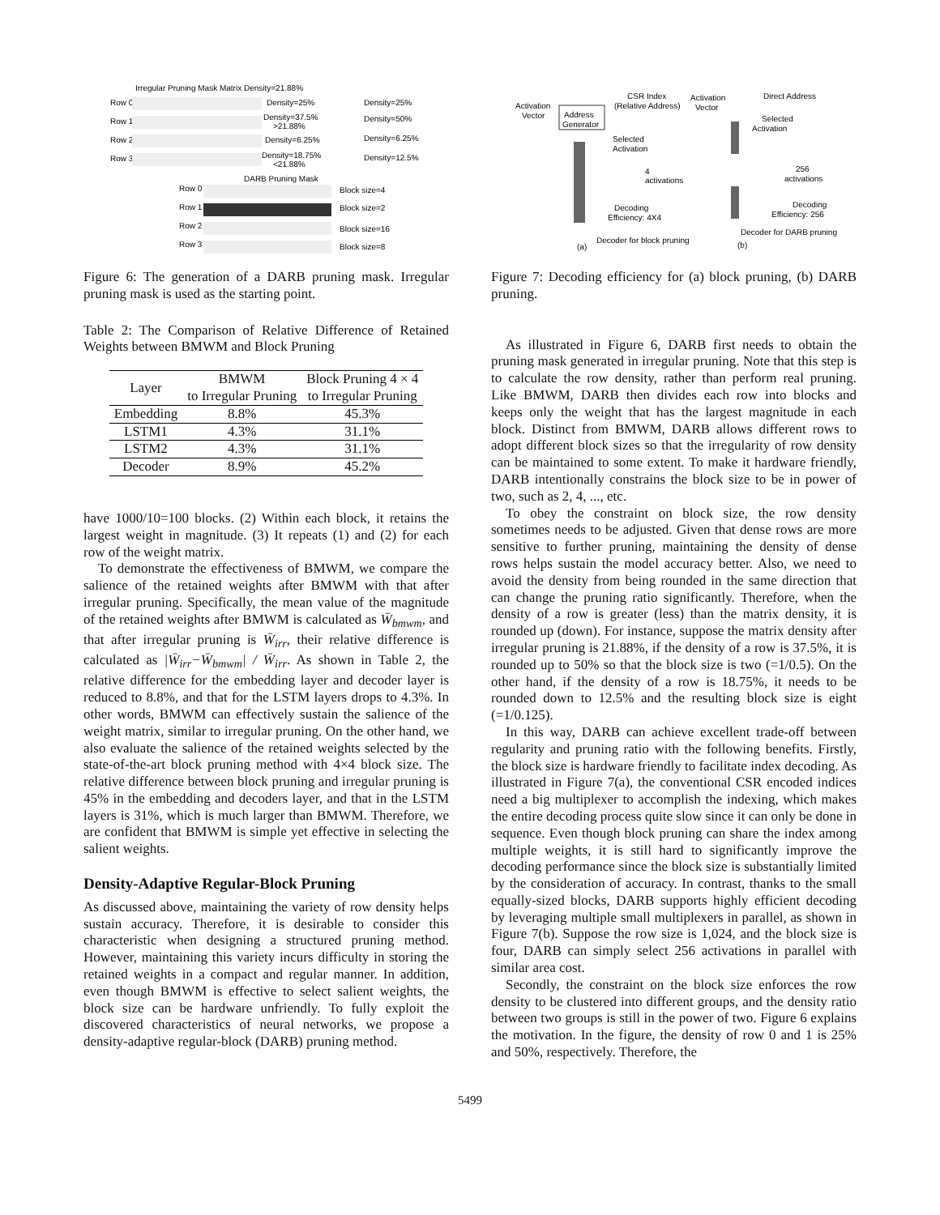Irregular Pruning Mask Matrix Density=21.88%
Row 0
Row 1
Row 2
Row 3
Density=25%
Density=37.5%
>21.88%
Density=6.25%
Density=18.75%
<21.88%
Density=25%
Density=50%
Density=6.25%
Density=12.5%
DARB Pruning Mask
Row 0
Row 1
Row 2
Row 3
Block size=4
Block size=2
Block size=16
Block size=8
Figure 6: The generation of a DARB pruning mask. Irregular pruning mask is used as the starting point.
Table 2: The Comparison of Relative Difference of Retained Weights between BMWM and Block Pruning
| Layer | BMWM | Block Pruning 4 × 4 |
| --- | --- | --- |
| | to Irregular Pruning | to Irregular Pruning |
| Embedding | 8.8% | 45.3% |
| LSTM1 | 4.3% | 31.1% |
| LSTM2 | 4.3% | 31.1% |
| Decoder | 8.9% | 45.2% |
have 1000/10=100 blocks. (2) Within each block, it retains the largest weight in magnitude. (3) It repeats (1) and (2) for each row of the weight matrix.
To demonstrate the effectiveness of BMWM, we compare the salience of the retained weights after BMWM with that after irregular pruning. Specifically, the mean value of the magnitude of the retained weights after BMWM is calculated as W̄<sub>bmwm</sub>, and that after irregular pruning is W̄<sub>irr</sub>, their relative difference is calculated as |W̄<sub>irr</sub>−W̄<sub>bmwm</sub>| / W̄<sub>irr</sub>. As shown in Table 2, the relative difference for the embedding layer and decoder layer is reduced to 8.8%, and that for the LSTM layers drops to 4.3%. In other words, BMWM can effectively sustain the salience of the weight matrix, similar to irregular pruning. On the other hand, we also evaluate the salience of the retained weights selected by the state-of-the-art block pruning method with 4×4 block size. The relative difference between block pruning and irregular pruning is 45% in the embedding and decoders layer, and that in the LSTM layers is 31%, which is much larger than BMWM. Therefore, we are confident that BMWM is simple yet effective in selecting the salient weights.
Density-Adaptive Regular-Block Pruning
As discussed above, maintaining the variety of row density helps sustain accuracy. Therefore, it is desirable to consider this characteristic when designing a structured pruning method. However, maintaining this variety incurs difficulty in storing the retained weights in a compact and regular manner. In addition, even though BMWM is effective to select salient weights, the block size can be hardware unfriendly. To fully exploit the discovered characteristics of neural networks, we propose a density-adaptive regular-block (DARB) pruning method.
Activation
Vector
Address
Generator
CSR Index
(Relative Address)
Selected
Activation
4
activations
Decoding
Efficiency: 4X4
Decoder for block pruning
(a)
Activation
Vector
Direct Address
Selected
Activation
256
activations
Decoding
Efficiency: 256
Decoder for DARB pruning
(b)
Figure 7: Decoding efficiency for (a) block pruning, (b) DARB pruning.
As illustrated in Figure 6, DARB first needs to obtain the pruning mask generated in irregular pruning. Note that this step is to calculate the row density, rather than perform real pruning. Like BMWM, DARB then divides each row into blocks and keeps only the weight that has the largest magnitude in each block. Distinct from BMWM, DARB allows different rows to adopt different block sizes so that the irregularity of row density can be maintained to some extent. To make it hardware friendly, DARB intentionally constrains the block size to be in power of two, such as 2, 4, ..., etc.
To obey the constraint on block size, the row density sometimes needs to be adjusted. Given that dense rows are more sensitive to further pruning, maintaining the density of dense rows helps sustain the model accuracy better. Also, we need to avoid the density from being rounded in the same direction that can change the pruning ratio significantly. Therefore, when the density of a row is greater (less) than the matrix density, it is rounded up (down). For instance, suppose the matrix density after irregular pruning is 21.88%, if the density of a row is 37.5%, it is rounded up to 50% so that the block size is two (=1/0.5). On the other hand, if the density of a row is 18.75%, it needs to be rounded down to 12.5% and the resulting block size is eight (=1/0.125).
In this way, DARB can achieve excellent trade-off between regularity and pruning ratio with the following benefits. Firstly, the block size is hardware friendly to facilitate index decoding. As illustrated in Figure 7(a), the conventional CSR encoded indices need a big multiplexer to accomplish the indexing, which makes the entire decoding process quite slow since it can only be done in sequence. Even though block pruning can share the index among multiple weights, it is still hard to significantly improve the decoding performance since the block size is substantially limited by the consideration of accuracy. In contrast, thanks to the small equally-sized blocks, DARB supports highly efficient decoding by leveraging multiple small multiplexers in parallel, as shown in Figure 7(b). Suppose the row size is 1,024, and the block size is four, DARB can simply select 256 activations in parallel with similar area cost.
Secondly, the constraint on the block size enforces the row density to be clustered into different groups, and the density ratio between two groups is still in the power of two. Figure 6 explains the motivation. In the figure, the density of row 0 and 1 is 25% and 50%, respectively. Therefore, the
5499